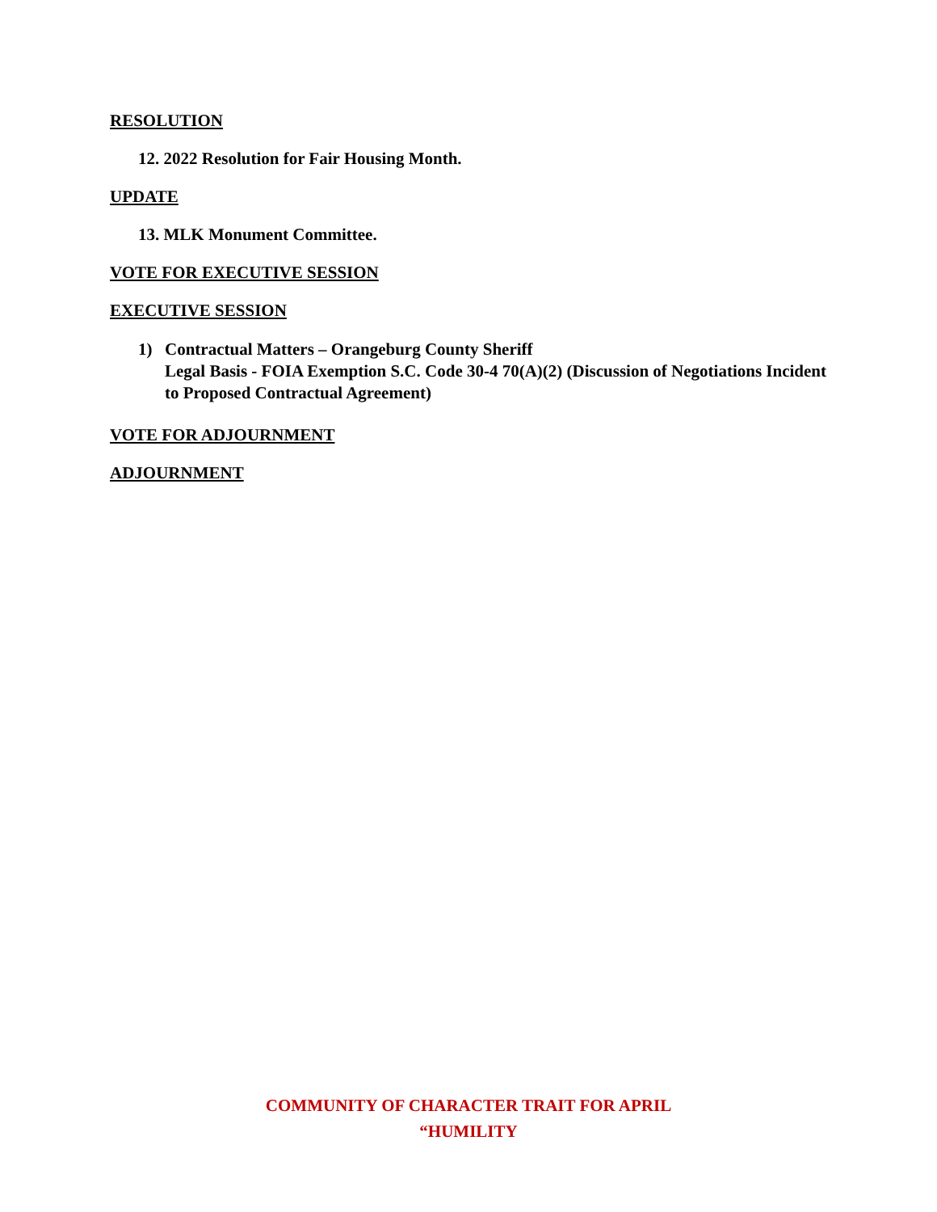RESOLUTION
12. 2022 Resolution for Fair Housing Month.
UPDATE
13. MLK Monument Committee.
VOTE FOR EXECUTIVE SESSION
EXECUTIVE SESSION
1) Contractual Matters – Orangeburg County Sheriff
Legal Basis - FOIA Exemption S.C. Code 30-4 70(A)(2) (Discussion of Negotiations Incident to Proposed Contractual Agreement)
VOTE FOR ADJOURNMENT
ADJOURNMENT
COMMUNITY OF CHARACTER TRAIT FOR APRIL
“HUMILITY